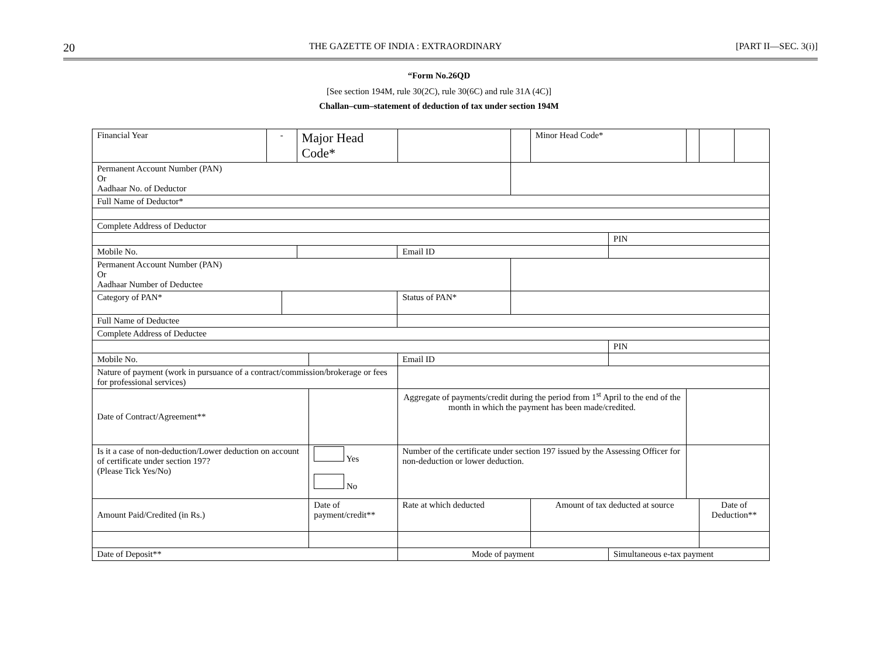20 THE GAZETTE OF INDIA : EXTRAORDINARY [PART II—SEC. 3(i)]
“Form No.26QD
[See section 194M, rule 30(2C), rule 30(6C) and rule 31A (4C)]
Challan–cum–statement of deduction of tax under section 194M
| Financial Year | - | | Major Head Code* | | | | | Minor Head Code* | | | | |
| Permanent Account Number (PAN) Or Aadhaar No. of Deductor | | | | | | | | | | | | |
| Full Name of Deductor* | | | | | | | | | | | | |
| Complete Address of Deductor | | | | | | | | | | | | |
| | | | | | | | | | PIN | | | |
| Mobile No. | | | | | Email ID | | | | | | | |
| Permanent Account Number (PAN) Or Aadhaar Number of Deductee | | | | | | | | | | | | |
| Category of PAN* | | | | | Status of PAN* | | | | | | | |
| Full Name of Deductee | | | | | | | | | | | | |
| Complete Address of Deductee | | | | | | | | | | | | |
| | | | | | | | | | PIN | | | |
| Mobile No. | | | | | | Email ID | | | | | | |
| Nature of payment (work in pursuance of a contract/commission/brokerage or fees for professional services) | | | | | | | | | | | | |
| Date of Contract/Agreement** | | | | | | Aggregate of payments/credit during the period from 1<sup>st</sup> April to the end of the month in which the payment has been made/credited. | | | | | | |
| Is it a case of non-deduction/Lower deduction on account of certificate under section 197? (Please Tick Yes/No) | | | | Yes No | | Number of the certificate under section 197 issued by the Assessing Officer for non-deduction or lower deduction. | | | | | | |
| Amount Paid/Credited (in Rs.) | | | | Date of payment/credit** | | Rate at which deducted | | Amount of tax deducted at source | | | Date of Deduction** | |
| Date of Deposit** | | | | | | Mode of payment | | | Simultaneous e-tax payment | | | |